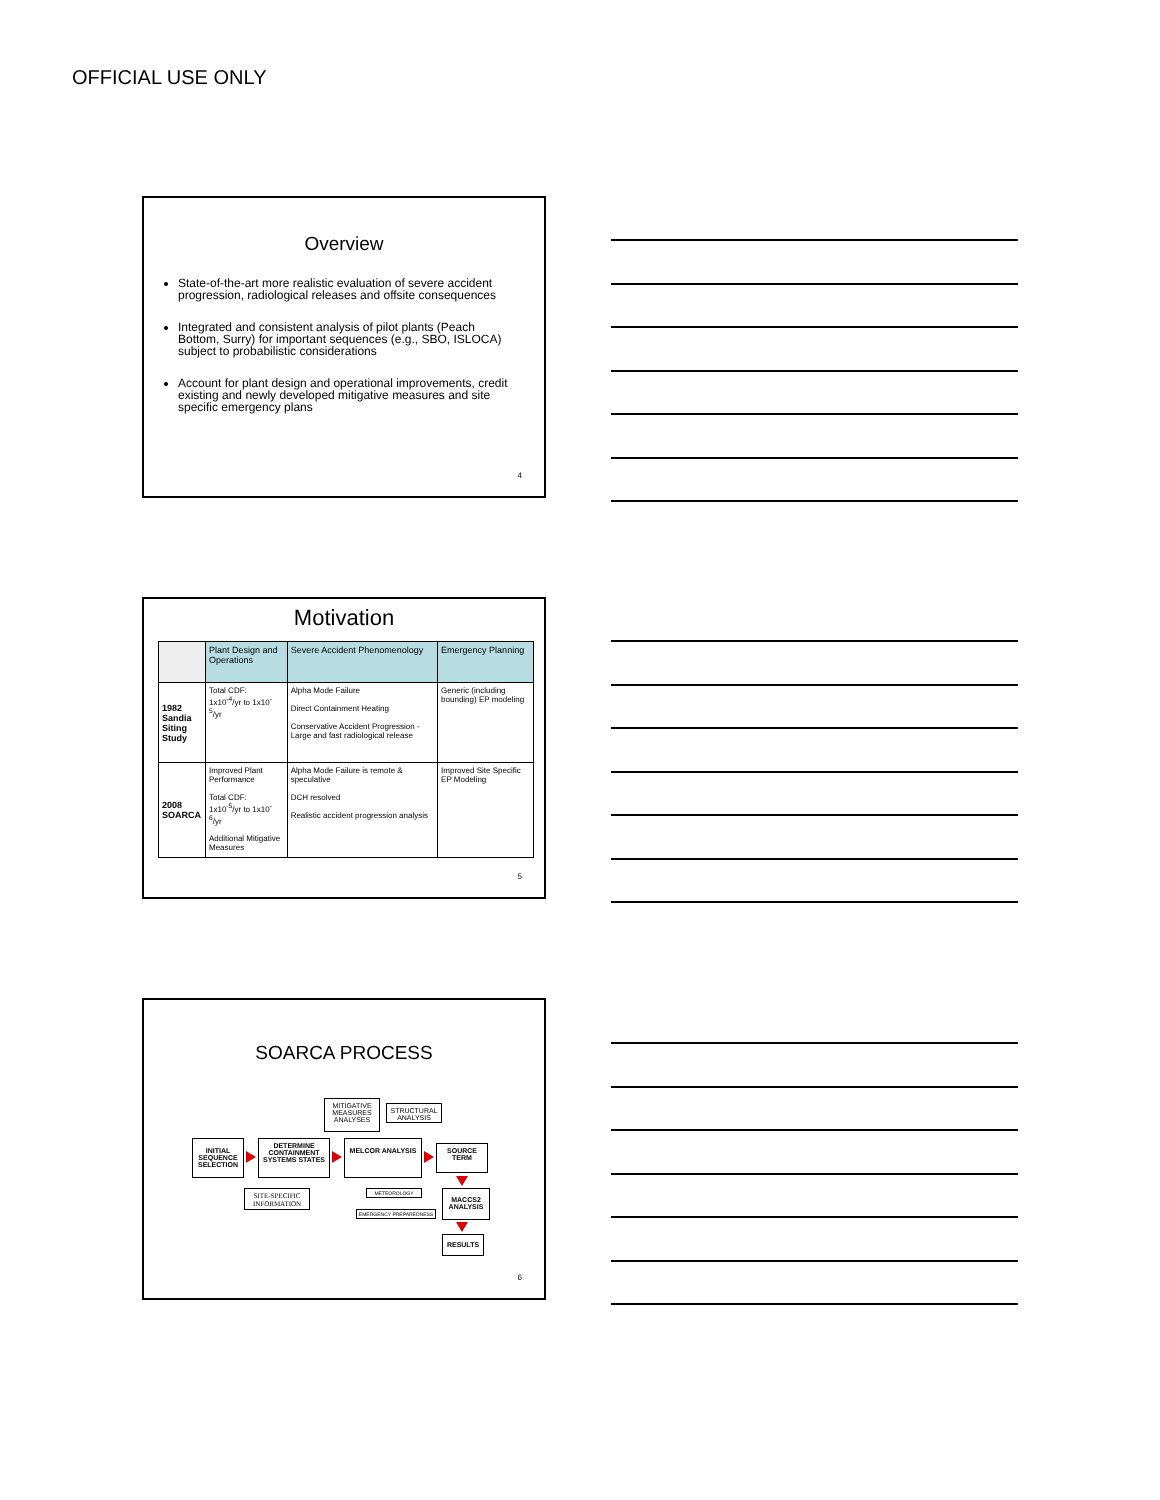OFFICIAL USE ONLY
Overview
State-of-the-art more realistic evaluation of severe accident progression, radiological releases and offsite consequences
Integrated and consistent analysis of pilot plants (Peach Bottom, Surry) for important sequences (e.g., SBO, ISLOCA) subject to probabilistic considerations
Account for plant design and operational improvements, credit existing and newly developed mitigative measures and site specific emergency plans
4
Motivation
| | Plant Design and Operations | Severe Accident Phenomenology | Emergency Planning |
| --- | --- | --- | --- |
| 1982 Sandia Siting Study | Total CDF: 1x10<sup>-4</sup>/yr to 1x10<sup>-5</sup>/yr | Alpha Mode Failure Direct Containment Heating Conservative Accident Progression - Large and fast radiological release | Generic (including bounding) EP modeling |
| 2008 SOARCA | Improved Plant Performance Total CDF: 1x10<sup>-5</sup>/yr to 1x10<sup>-6</sup>/yr Additional Mitigative Measures | Alpha Mode Failure is remote & speculative DCH resolved Realistic accident progression analysis | Improved Site Specific EP Modeling |
5
SOARCA PROCESS
MITIGATIVE MEASURES ANALYSES
STRUCTURAL ANALYSIS
INITIAL SEQUENCE SELECTION
DETERMINE CONTAINMENT SYSTEMS STATES
MELCOR ANALYSIS
SOURCE TERM
SITE-SPECIFIC INFORMATION
METEOROLOGY
EMERGENCY PREPAREDNESS
MACCS2 ANALYSIS
RESULTS
6